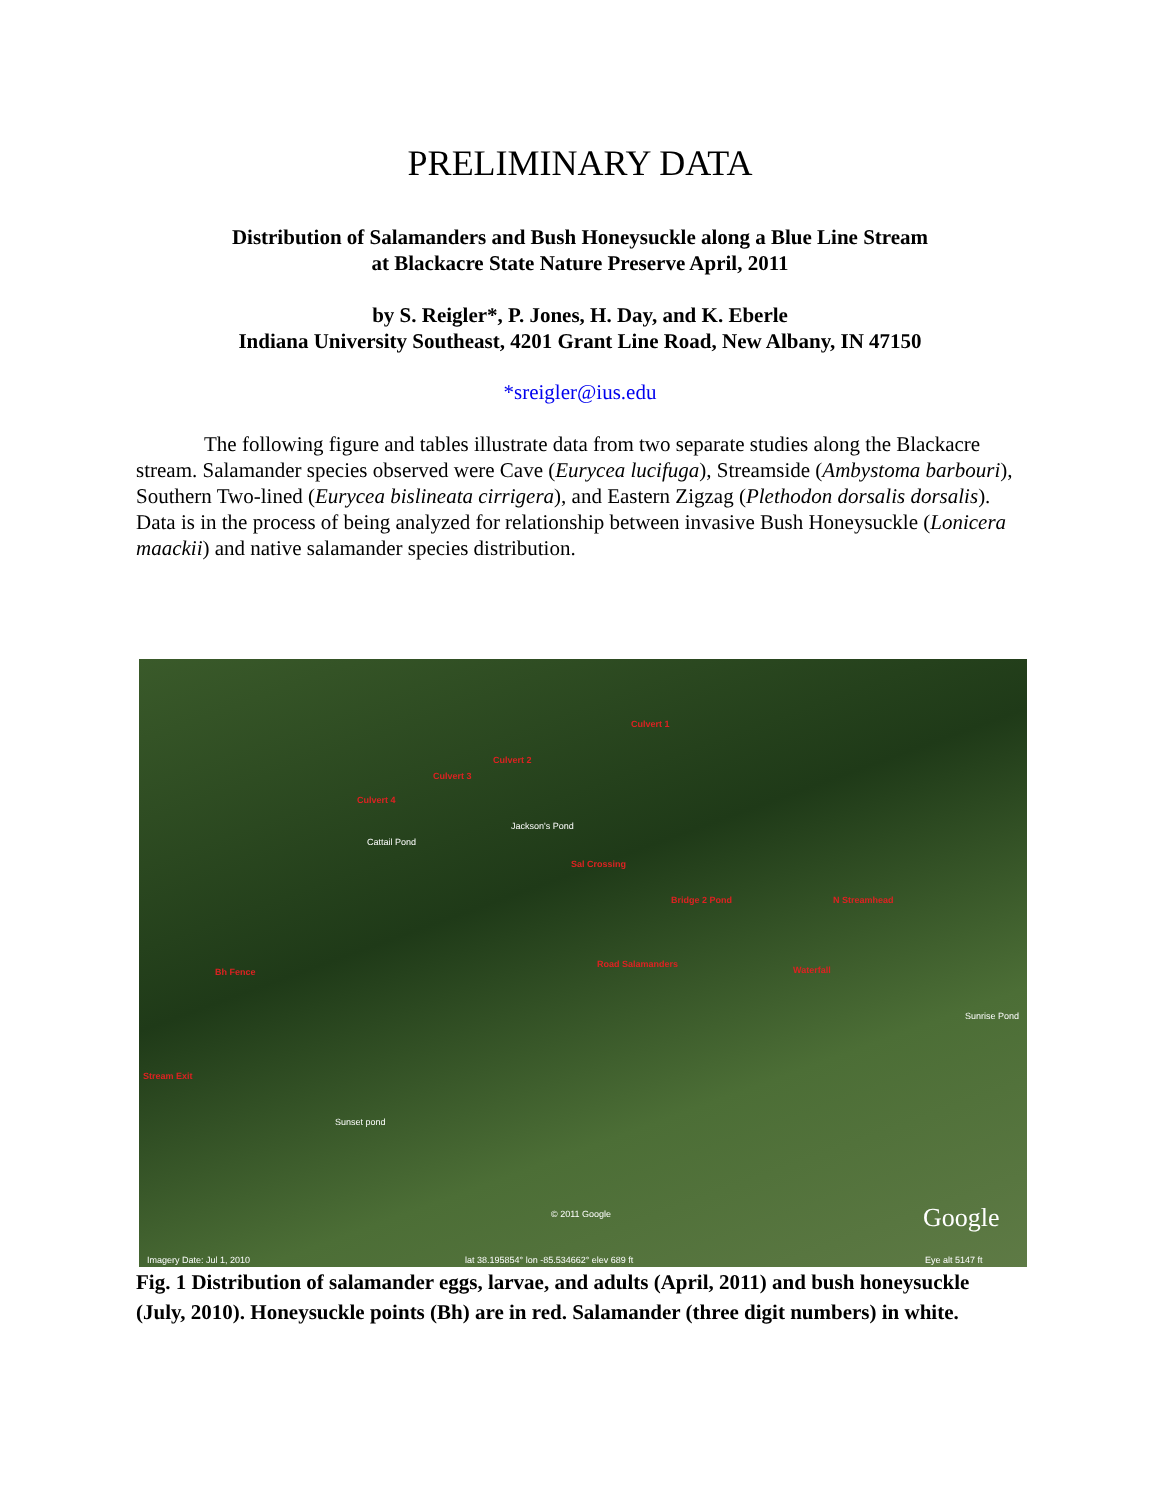PRELIMINARY DATA
Distribution of Salamanders and Bush Honeysuckle along a Blue Line Stream
at Blackacre State Nature Preserve April, 2011
by S. Reigler*, P. Jones, H. Day, and K. Eberle
Indiana University Southeast, 4201 Grant Line Road, New Albany, IN 47150
*sreigler@ius.edu
The following figure and tables illustrate data from two separate studies along the Blackacre stream. Salamander species observed were Cave (Eurycea lucifuga), Streamside (Ambystoma barbouri), Southern Two-lined (Eurycea bislineata cirrigera), and Eastern Zigzag (Plethodon dorsalis dorsalis). Data is in the process of being analyzed for relationship between invasive Bush Honeysuckle (Lonicera maackii) and native salamander species distribution.
Jackson's Pond
Cattail Pond
Culvert 4
Culvert 3
Culvert 2
Culvert 1
Sal Crossing
Bridge 2 Pond N Streamhead
Bh Fence
Road Salamanders
Waterfall
Stream Exit
Sunset pond
Sunrise Pond
© 2011 Google Google
Imagery Date: Jul 1, 2010 lat 38.195854° lon -85.534662° elev 689 ft Eye alt 5147 ft
Fig. 1 Distribution of salamander eggs, larvae, and adults (April, 2011) and bush honeysuckle (July, 2010). Honeysuckle points (Bh) are in red. Salamander (three digit numbers) in white.